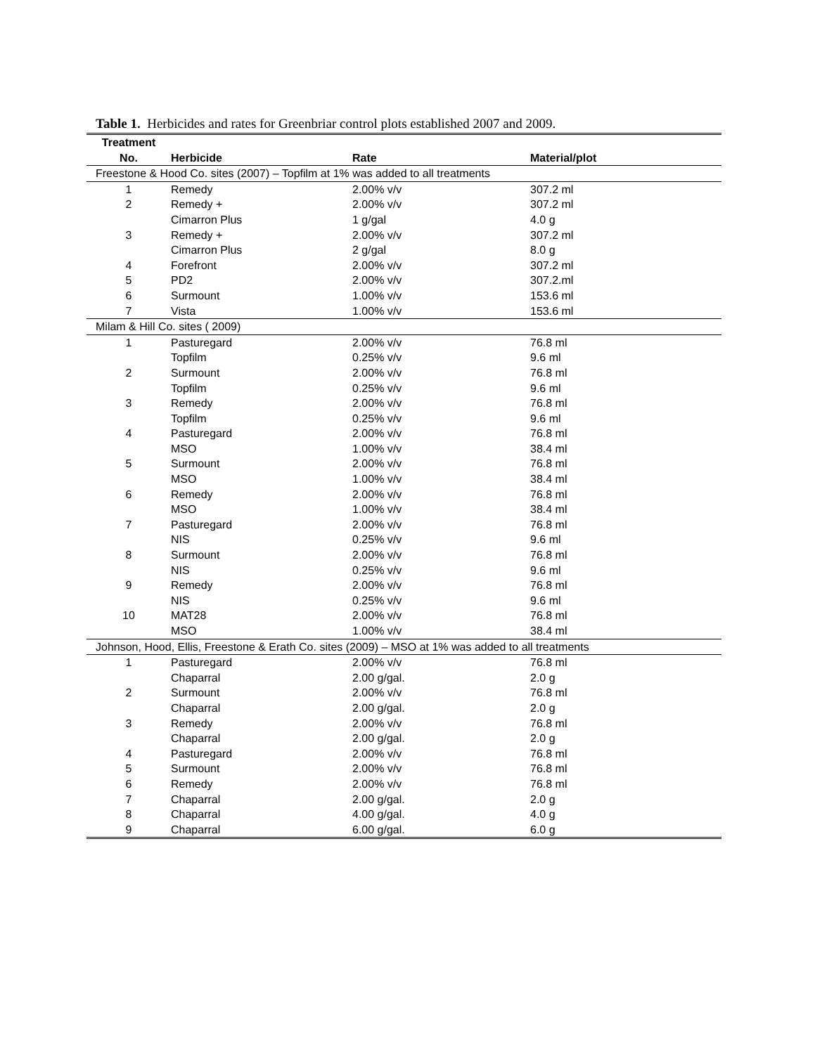Table 1. Herbicides and rates for Greenbriar control plots established 2007 and 2009.
| Treatment No. | Herbicide | Rate | Material/plot |
| --- | --- | --- | --- |
| Freestone & Hood Co. sites (2007) – Topfilm at 1% was added to all treatments | | | |
| 1 | Remedy | 2.00% v/v | 307.2 ml |
| 2 | Remedy + | 2.00% v/v | 307.2 ml |
| | Cimarron Plus | 1 g/gal | 4.0 g |
| 3 | Remedy + | 2.00% v/v | 307.2 ml |
| | Cimarron Plus | 2 g/gal | 8.0 g |
| 4 | Forefront | 2.00% v/v | 307.2 ml |
| 5 | PD2 | 2.00% v/v | 307.2.ml |
| 6 | Surmount | 1.00% v/v | 153.6 ml |
| 7 | Vista | 1.00% v/v | 153.6 ml |
| Milam & Hill Co. sites ( 2009) | | | |
| 1 | Pasturegard | 2.00% v/v | 76.8 ml |
| | Topfilm | 0.25% v/v | 9.6 ml |
| 2 | Surmount | 2.00% v/v | 76.8 ml |
| | Topfilm | 0.25% v/v | 9.6 ml |
| 3 | Remedy | 2.00% v/v | 76.8 ml |
| | Topfilm | 0.25% v/v | 9.6 ml |
| 4 | Pasturegard | 2.00% v/v | 76.8 ml |
| | MSO | 1.00% v/v | 38.4 ml |
| 5 | Surmount | 2.00% v/v | 76.8 ml |
| | MSO | 1.00% v/v | 38.4 ml |
| 6 | Remedy | 2.00% v/v | 76.8 ml |
| | MSO | 1.00% v/v | 38.4 ml |
| 7 | Pasturegard | 2.00% v/v | 76.8 ml |
| | NIS | 0.25% v/v | 9.6 ml |
| 8 | Surmount | 2.00% v/v | 76.8 ml |
| | NIS | 0.25% v/v | 9.6 ml |
| 9 | Remedy | 2.00% v/v | 76.8 ml |
| | NIS | 0.25% v/v | 9.6 ml |
| 10 | MAT28 | 2.00% v/v | 76.8 ml |
| | MSO | 1.00% v/v | 38.4 ml |
| Johnson, Hood, Ellis, Freestone & Erath Co. sites (2009) – MSO at 1% was added to all treatments | | | |
| 1 | Pasturegard | 2.00% v/v | 76.8 ml |
| | Chaparral | 2.00 g/gal. | 2.0 g |
| 2 | Surmount | 2.00% v/v | 76.8 ml |
| | Chaparral | 2.00 g/gal. | 2.0 g |
| 3 | Remedy | 2.00% v/v | 76.8 ml |
| | Chaparral | 2.00 g/gal. | 2.0 g |
| 4 | Pasturegard | 2.00% v/v | 76.8 ml |
| 5 | Surmount | 2.00% v/v | 76.8 ml |
| 6 | Remedy | 2.00% v/v | 76.8 ml |
| 7 | Chaparral | 2.00 g/gal. | 2.0 g |
| 8 | Chaparral | 4.00 g/gal. | 4.0 g |
| 9 | Chaparral | 6.00 g/gal. | 6.0 g |